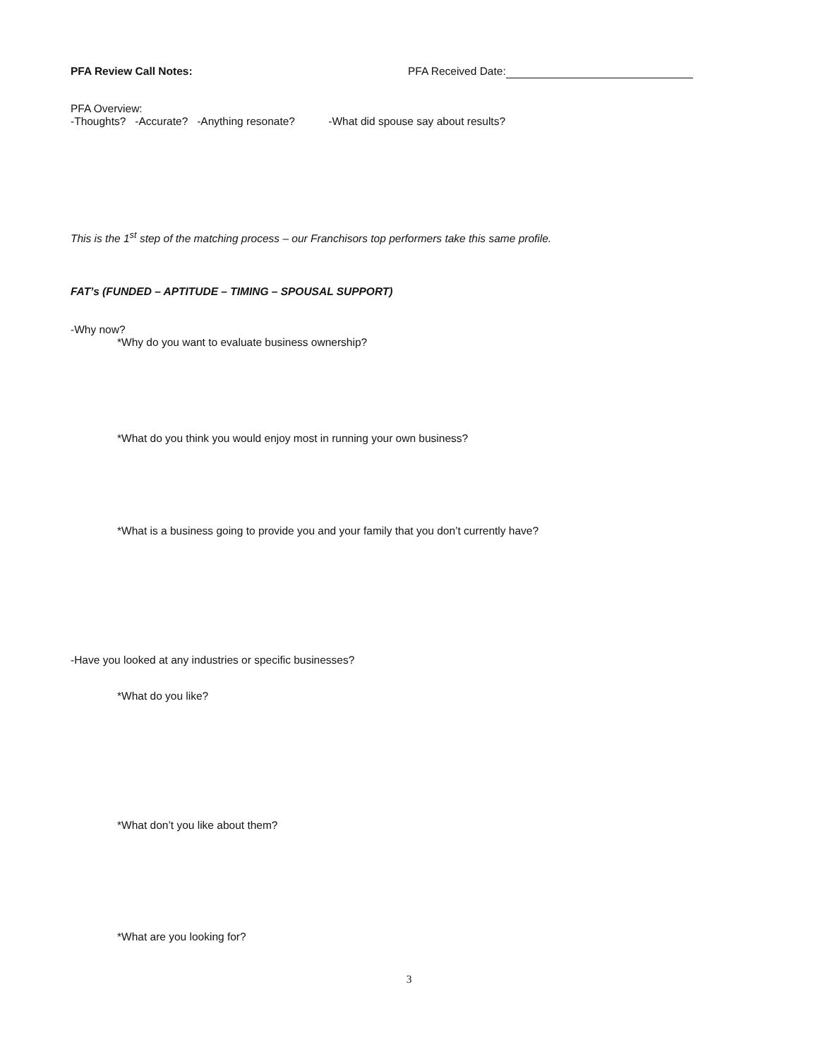PFA Review Call Notes: PFA Received Date:
PFA Overview:
-Thoughts? -Accurate? -Anything resonate? -What did spouse say about results?
This is the 1<sup>st</sup> step of the matching process – our Franchisors top performers take this same profile.
FAT’s (FUNDED – APTITUDE – TIMING – SPOUSAL SUPPORT)
-Why now?
*Why do you want to evaluate business ownership?
*What do you think you would enjoy most in running your own business?
*What is a business going to provide you and your family that you don’t currently have?
-Have you looked at any industries or specific businesses?
*What do you like?
*What don’t you like about them?
*What are you looking for?
3